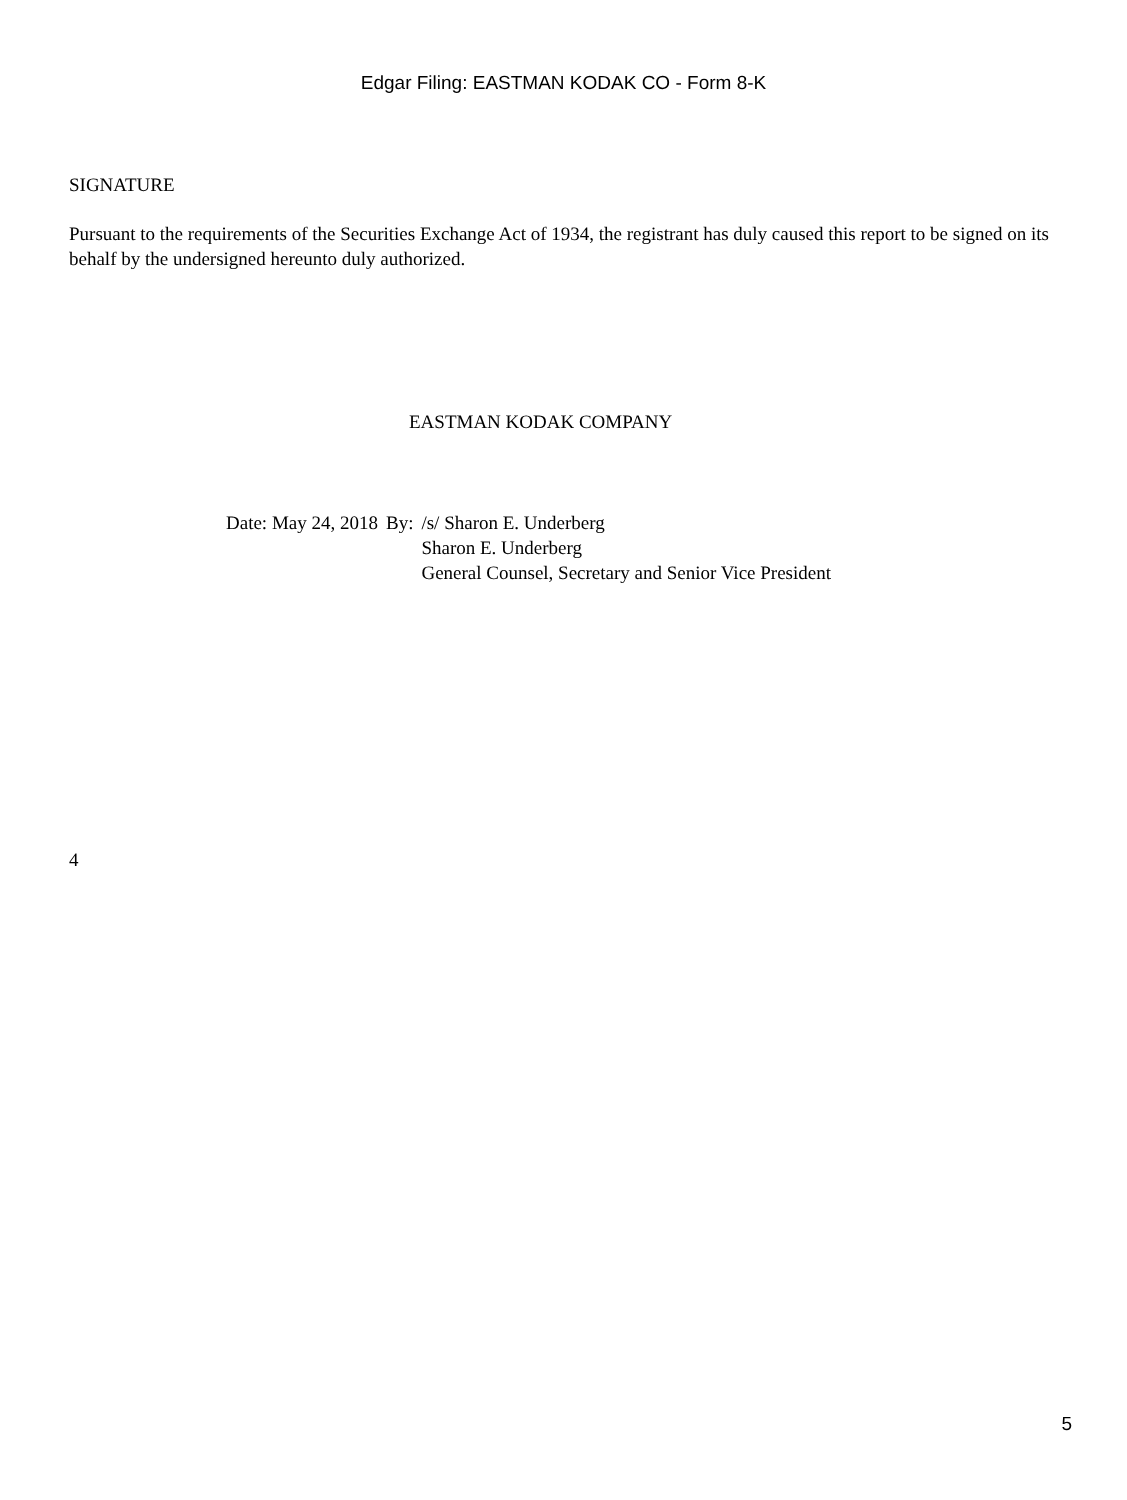Edgar Filing: EASTMAN KODAK CO - Form 8-K
SIGNATURE
Pursuant to the requirements of the Securities Exchange Act of 1934, the registrant has duly caused this report to be signed on its behalf by the undersigned hereunto duly authorized.
EASTMAN KODAK COMPANY
| Date: May 24, 2018 | By: | /s/ Sharon E. Underberg |
| | | Sharon E. Underberg |
| | | General Counsel, Secretary and Senior Vice President |
4
5